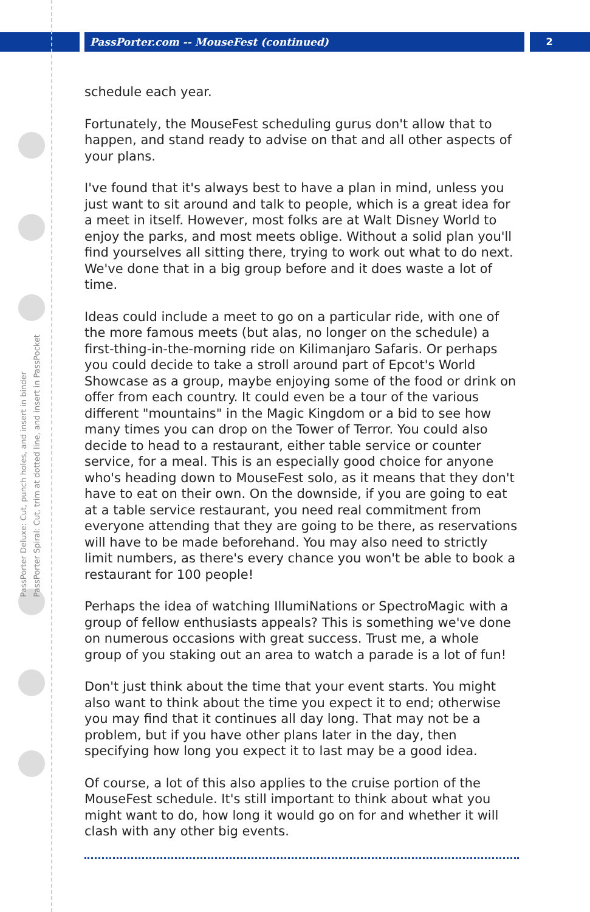PassPorter.com -- MouseFest (continued)
2
PassPorter Deluxe: Cut, punch holes, and insert in binder
PassPorter Spiral: Cut, trim at dotted line, and insert in PassPocket
schedule each year.
Fortunately, the MouseFest scheduling gurus don't allow that to happen, and stand ready to advise on that and all other aspects of your plans.
I've found that it's always best to have a plan in mind, unless you just want to sit around and talk to people, which is a great idea for a meet in itself. However, most folks are at Walt Disney World to enjoy the parks, and most meets oblige. Without a solid plan you'll find yourselves all sitting there, trying to work out what to do next. We've done that in a big group before and it does waste a lot of time.
Ideas could include a meet to go on a particular ride, with one of the more famous meets (but alas, no longer on the schedule) a first-thing-in-the-morning ride on Kilimanjaro Safaris. Or perhaps you could decide to take a stroll around part of Epcot's World Showcase as a group, maybe enjoying some of the food or drink on offer from each country. It could even be a tour of the various different "mountains" in the Magic Kingdom or a bid to see how many times you can drop on the Tower of Terror. You could also decide to head to a restaurant, either table service or counter service, for a meal. This is an especially good choice for anyone who's heading down to MouseFest solo, as it means that they don't have to eat on their own. On the downside, if you are going to eat at a table service restaurant, you need real commitment from everyone attending that they are going to be there, as reservations will have to be made beforehand. You may also need to strictly limit numbers, as there's every chance you won't be able to book a restaurant for 100 people!
Perhaps the idea of watching IllumiNations or SpectroMagic with a group of fellow enthusiasts appeals? This is something we've done on numerous occasions with great success. Trust me, a whole group of you staking out an area to watch a parade is a lot of fun!
Don't just think about the time that your event starts. You might also want to think about the time you expect it to end; otherwise you may find that it continues all day long. That may not be a problem, but if you have other plans later in the day, then specifying how long you expect it to last may be a good idea.
Of course, a lot of this also applies to the cruise portion of the MouseFest schedule. It's still important to think about what you might want to do, how long it would go on for and whether it will clash with any other big events.